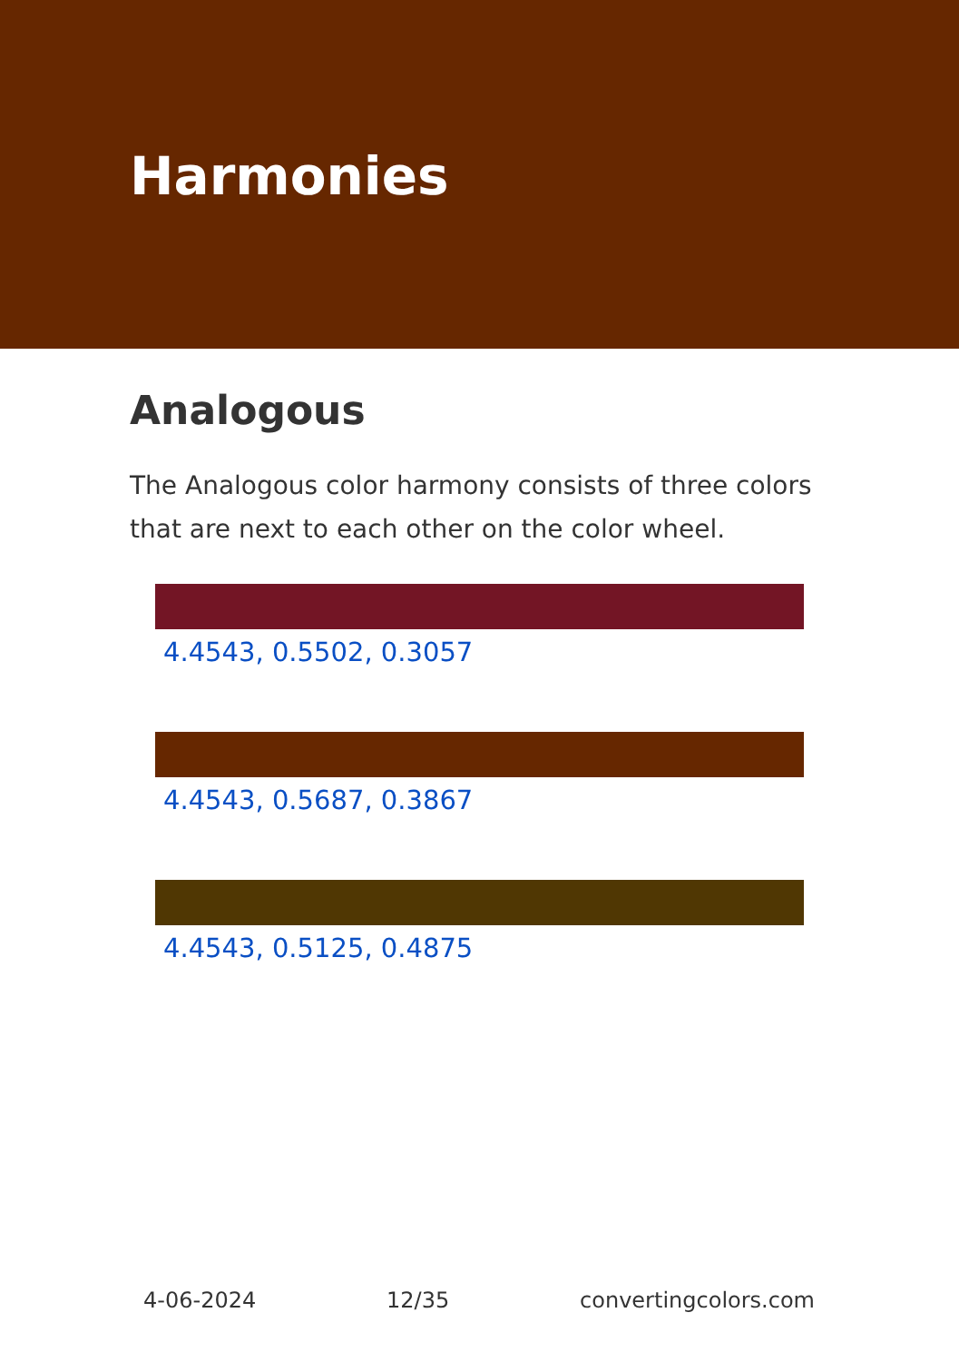Harmonies
Analogous
The Analogous color harmony consists of three colors that are next to each other on the color wheel.
4.4543, 0.5502, 0.3057
4.4543, 0.5687, 0.3867
4.4543, 0.5125, 0.4875
4-06-2024 12/35 convertingcolors.com